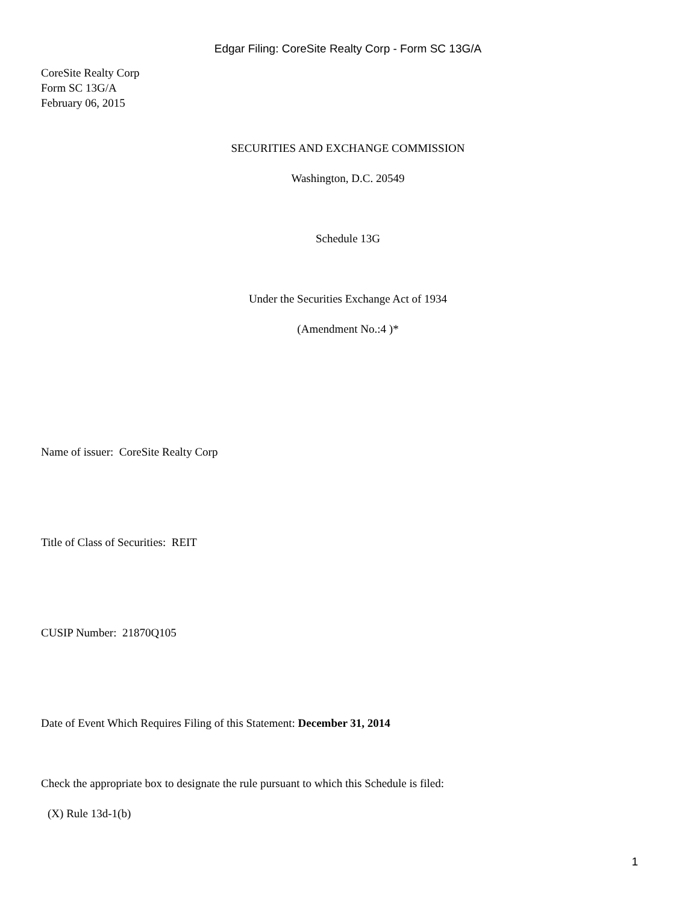Edgar Filing: CoreSite Realty Corp - Form SC 13G/A
CoreSite Realty Corp
Form SC 13G/A
February 06, 2015
SECURITIES AND EXCHANGE COMMISSION
Washington, D.C. 20549
Schedule 13G
Under the Securities Exchange Act of 1934
(Amendment No.:4 )*
Name of issuer: CoreSite Realty Corp
Title of Class of Securities: REIT
CUSIP Number: 21870Q105
Date of Event Which Requires Filing of this Statement: December 31, 2014
Check the appropriate box to designate the rule pursuant to which this Schedule is filed:
(X) Rule 13d-1(b)
1